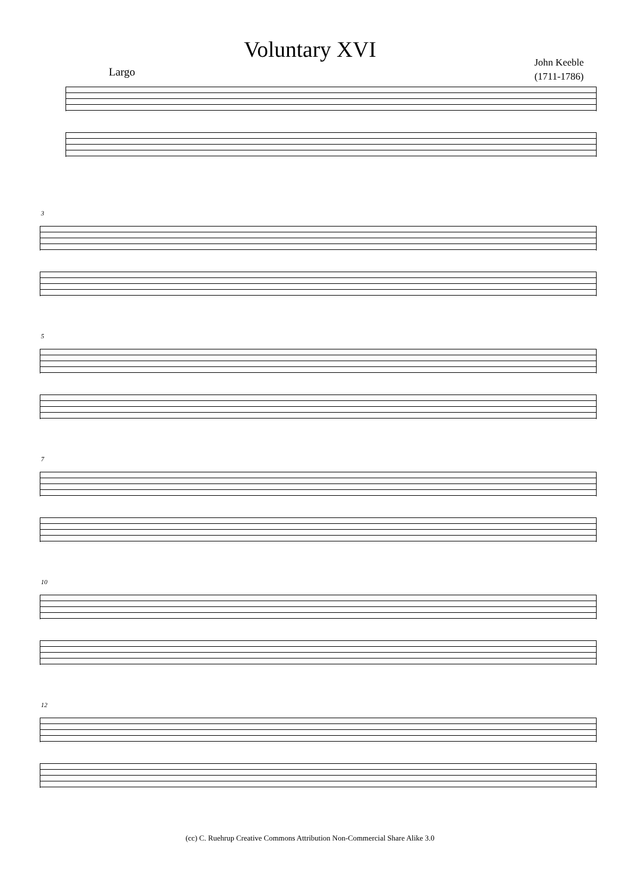Voluntary XVI
John Keeble
(1711-1786)
Largo
3
5
7
10
12
(cc) C. Ruehrup Creative Commons Attribution Non-Commercial Share Alike 3.0